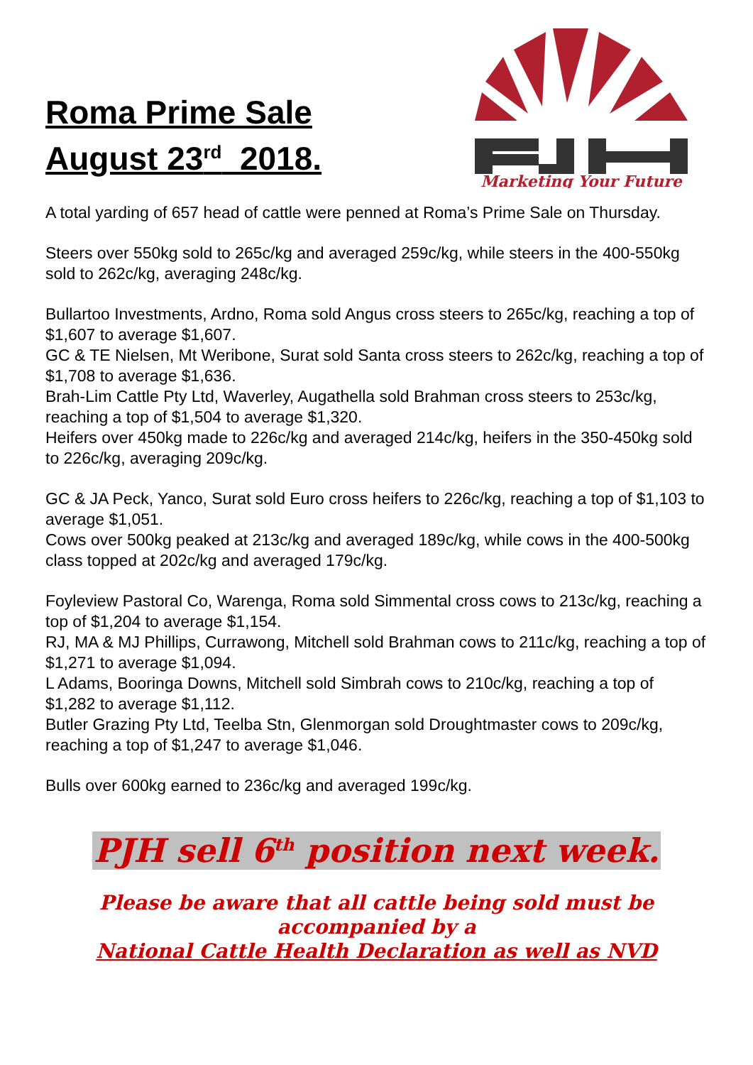Roma Prime Sale
August 23<sup>rd</sup> 2018.
Marketing Your Future
A total yarding of 657 head of cattle were penned at Roma’s Prime Sale on Thursday.
Steers over 550kg sold to 265c/kg and averaged 259c/kg, while steers in the 400-550kg sold to 262c/kg, averaging 248c/kg.
Bullartoo Investments, Ardno, Roma sold Angus cross steers to 265c/kg, reaching a top of $1,607 to average $1,607.
GC & TE Nielsen, Mt Weribone, Surat sold Santa cross steers to 262c/kg, reaching a top of $1,708 to average $1,636.
Brah-Lim Cattle Pty Ltd, Waverley, Augathella sold Brahman cross steers to 253c/kg, reaching a top of $1,504 to average $1,320.
Heifers over 450kg made to 226c/kg and averaged 214c/kg, heifers in the 350-450kg sold to 226c/kg, averaging 209c/kg.
GC & JA Peck, Yanco, Surat sold Euro cross heifers to 226c/kg, reaching a top of $1,103 to average $1,051.
Cows over 500kg peaked at 213c/kg and averaged 189c/kg, while cows in the 400-500kg class topped at 202c/kg and averaged 179c/kg.
Foyleview Pastoral Co, Warenga, Roma sold Simmental cross cows to 213c/kg, reaching a top of $1,204 to average $1,154.
RJ, MA & MJ Phillips, Currawong, Mitchell sold Brahman cows to 211c/kg, reaching a top of $1,271 to average $1,094.
L Adams, Booringa Downs, Mitchell sold Simbrah cows to 210c/kg, reaching a top of $1,282 to average $1,112.
Butler Grazing Pty Ltd, Teelba Stn, Glenmorgan sold Droughtmaster cows to 209c/kg, reaching a top of $1,247 to average $1,046.
Bulls over 600kg earned to 236c/kg and averaged 199c/kg.
PJH sell 6<sup>th</sup> position next week.
Please be aware that all cattle being sold must be
accompanied by a
National Cattle Health Declaration as well as NVD